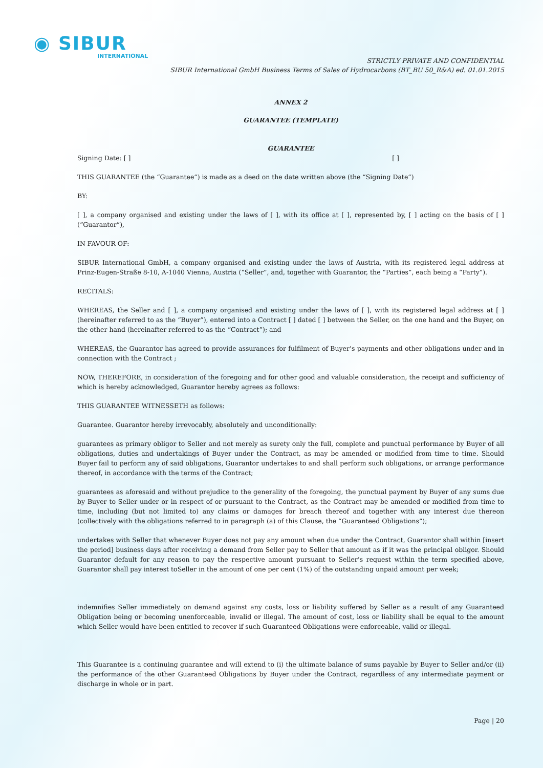◉ SIBUR
INTERNATIONAL
STRICTLY PRIVATE AND CONFIDENTIAL
SIBUR International GmbH Business Terms of Sales of Hydrocarbons (BT_BU 50_R&A) ed. 01.01.2015
ANNEX 2
GUARANTEE (TEMPLATE)
GUARANTEE
Signing Date: [ ] [ ]
THIS GUARANTEE (the “Guarantee”) is made as a deed on the date written above (the “Signing Date”)
BY:
[ ], a company organised and existing under the laws of [ ], with its office at [ ], represented by, [ ] acting on the basis of [ ] (“Guarantor”),
IN FAVOUR OF:
SIBUR International GmbH, a company organised and existing under the laws of Austria, with its registered legal address at Prinz-Eugen-Straße 8-10, A-1040 Vienna, Austria (“Seller”, and, together with Guarantor, the “Parties”, each being a “Party”).
RECITALS:
WHEREAS, the Seller and [ ], a company organised and existing under the laws of [ ], with its registered legal address at [ ] (hereinafter referred to as the “Buyer”), entered into a Contract [ ] dated [ ] between the Seller, on the one hand and the Buyer, on the other hand (hereinafter referred to as the “Contract”); and
WHEREAS, the Guarantor has agreed to provide assurances for fulfilment of Buyer’s payments and other obligations under and in connection with the Contract ;
NOW, THEREFORE, in consideration of the foregoing and for other good and valuable consideration, the receipt and sufficiency of which is hereby acknowledged, Guarantor hereby agrees as follows:
THIS GUARANTEE WITNESSETH as follows:
Guarantee. Guarantor hereby irrevocably, absolutely and unconditionally:
guarantees as primary obligor to Seller and not merely as surety only the full, complete and punctual performance by Buyer of all obligations, duties and undertakings of Buyer under the Contract, as may be amended or modified from time to time. Should Buyer fail to perform any of said obligations, Guarantor undertakes to and shall perform such obligations, or arrange performance thereof, in accordance with the terms of the Contract;
guarantees as aforesaid and without prejudice to the generality of the foregoing, the punctual payment by Buyer of any sums due by Buyer to Seller under or in respect of or pursuant to the Contract, as the Contract may be amended or modified from time to time, including (but not limited to) any claims or damages for breach thereof and together with any interest due thereon (collectively with the obligations referred to in paragraph (a) of this Clause, the “Guaranteed Obligations”);
undertakes with Seller that whenever Buyer does not pay any amount when due under the Contract, Guarantor shall within [insert the period] business days after receiving a demand from Seller pay to Seller that amount as if it was the principal obligor. Should Guarantor default for any reason to pay the respective amount pursuant to Seller’s request within the term specified above, Guarantor shall pay interest toSeller in the amount of one per cent (1%) of the outstanding unpaid amount per week;
indemnifies Seller immediately on demand against any costs, loss or liability suffered by Seller as a result of any Guaranteed Obligation being or becoming unenforceable, invalid or illegal. The amount of cost, loss or liability shall be equal to the amount which Seller would have been entitled to recover if such Guaranteed Obligations were enforceable, valid or illegal.
This Guarantee is a continuing guarantee and will extend to (i) the ultimate balance of sums payable by Buyer to Seller and/or (ii) the performance of the other Guaranteed Obligations by Buyer under the Contract, regardless of any intermediate payment or discharge in whole or in part.
Page | 20